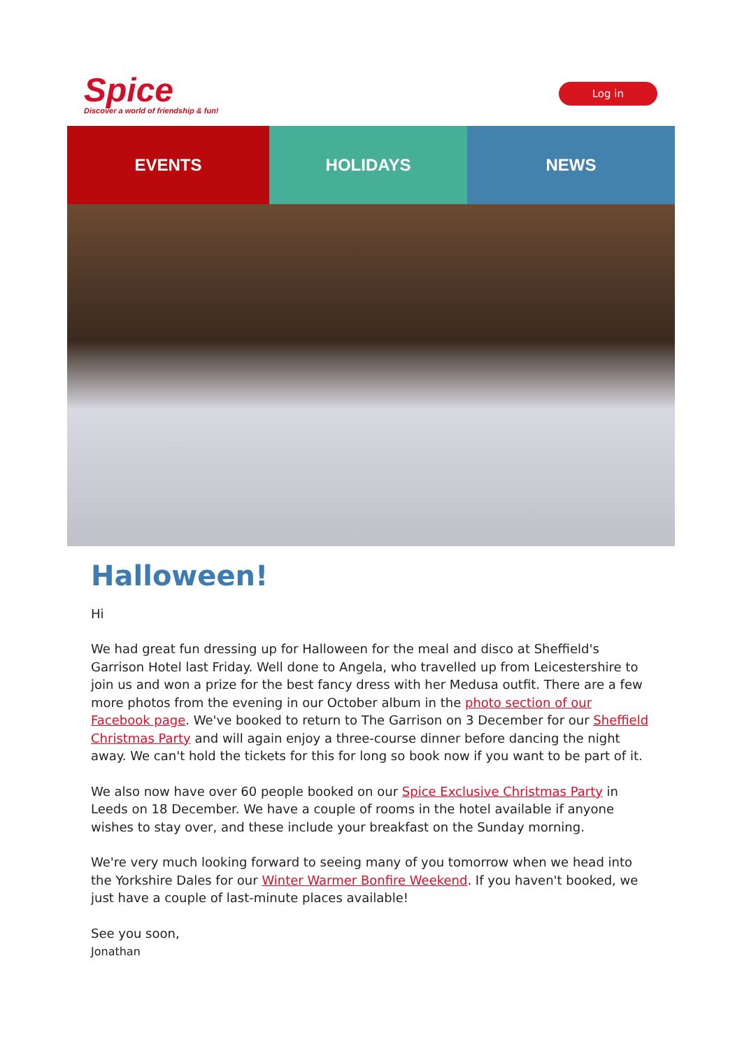Spice
Discover a world of friendship & fun!
Log in
EVENTS HOLIDAYS NEWS
Halloween!
Hi
We had great fun dressing up for Halloween for the meal and disco at Sheffield's Garrison Hotel last Friday. Well done to Angela, who travelled up from Leicestershire to join us and won a prize for the best fancy dress with her Medusa outfit. There are a few more photos from the evening in our October album in the photo section of our Facebook page. We've booked to return to The Garrison on 3 December for our Sheffield Christmas Party and will again enjoy a three-course dinner before dancing the night away. We can't hold the tickets for this for long so book now if you want to be part of it.
We also now have over 60 people booked on our Spice Exclusive Christmas Party in Leeds on 18 December. We have a couple of rooms in the hotel available if anyone wishes to stay over, and these include your breakfast on the Sunday morning.
We're very much looking forward to seeing many of you tomorrow when we head into the Yorkshire Dales for our Winter Warmer Bonfire Weekend. If you haven't booked, we just have a couple of last-minute places available!
See you soon,
Jonathan